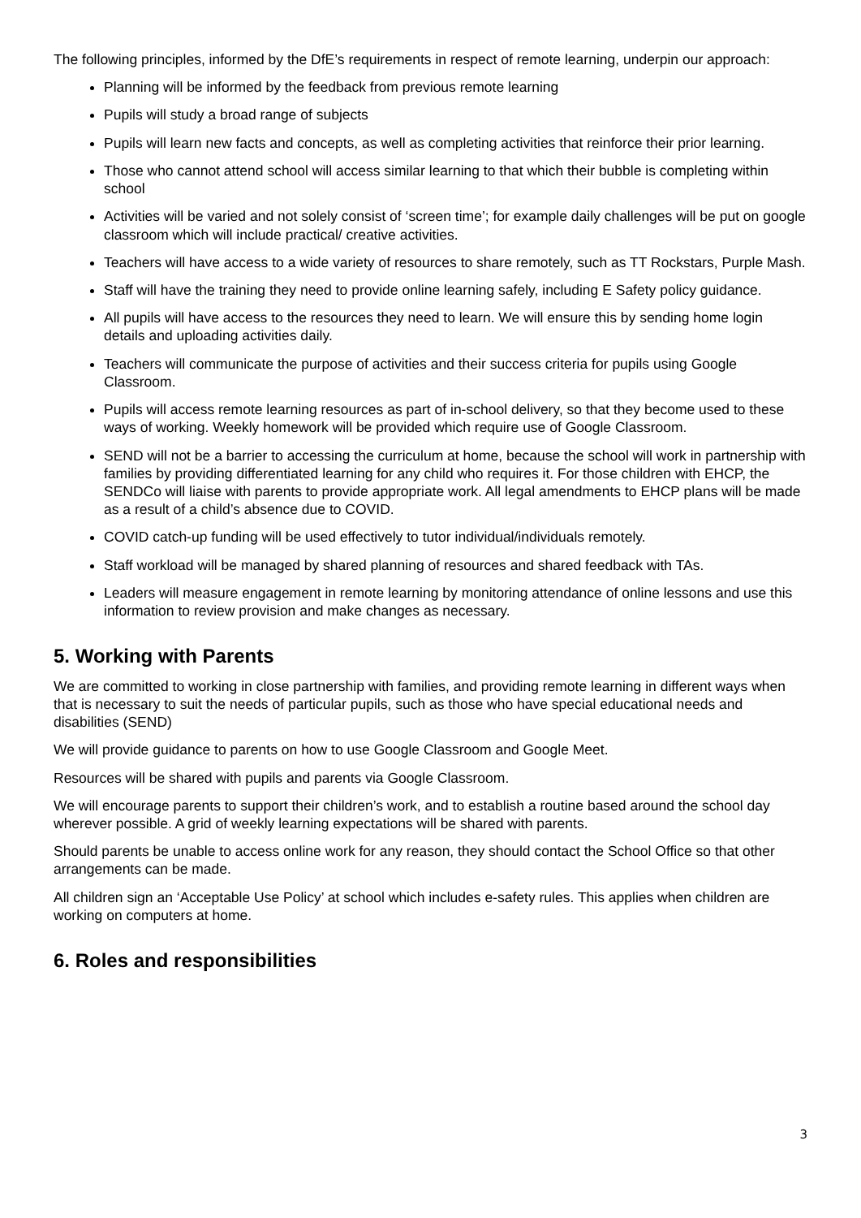The following principles, informed by the DfE’s requirements in respect of remote learning, underpin our approach:
Planning will be informed by the feedback from previous remote learning
Pupils will study a broad range of subjects
Pupils will learn new facts and concepts, as well as completing activities that reinforce their prior learning.
Those who cannot attend school will access similar learning to that which their bubble is completing within school
Activities will be varied and not solely consist of ‘screen time’; for example daily challenges will be put on google classroom which will include practical/ creative activities.
Teachers will have access to a wide variety of resources to share remotely, such as TT Rockstars, Purple Mash.
Staff will have the training they need to provide online learning safely, including E Safety policy guidance.
All pupils will have access to the resources they need to learn. We will ensure this by sending home login details and uploading activities daily.
Teachers will communicate the purpose of activities and their success criteria for pupils using Google Classroom.
Pupils will access remote learning resources as part of in-school delivery, so that they become used to these ways of working. Weekly homework will be provided which require use of Google Classroom.
SEND will not be a barrier to accessing the curriculum at home, because the school will work in partnership with families by providing differentiated learning for any child who requires it. For those children with EHCP, the SENDCo will liaise with parents to provide appropriate work. All legal amendments to EHCP plans will be made as a result of a child’s absence due to COVID.
COVID catch-up funding will be used effectively to tutor individual/individuals remotely.
Staff workload will be managed by shared planning of resources and shared feedback with TAs.
Leaders will measure engagement in remote learning by monitoring attendance of online lessons and use this information to review provision and make changes as necessary.
5. Working with Parents
We are committed to working in close partnership with families, and providing remote learning in different ways when that is necessary to suit the needs of particular pupils, such as those who have special educational needs and disabilities (SEND)
We will provide guidance to parents on how to use Google Classroom and Google Meet.
Resources will be shared with pupils and parents via Google Classroom.
We will encourage parents to support their children’s work, and to establish a routine based around the school day wherever possible. A grid of weekly learning expectations will be shared with parents.
Should parents be unable to access online work for any reason, they should contact the School Office so that other arrangements can be made.
All children sign an ‘Acceptable Use Policy’ at school which includes e-safety rules. This applies when children are working on computers at home.
6. Roles and responsibilities
3